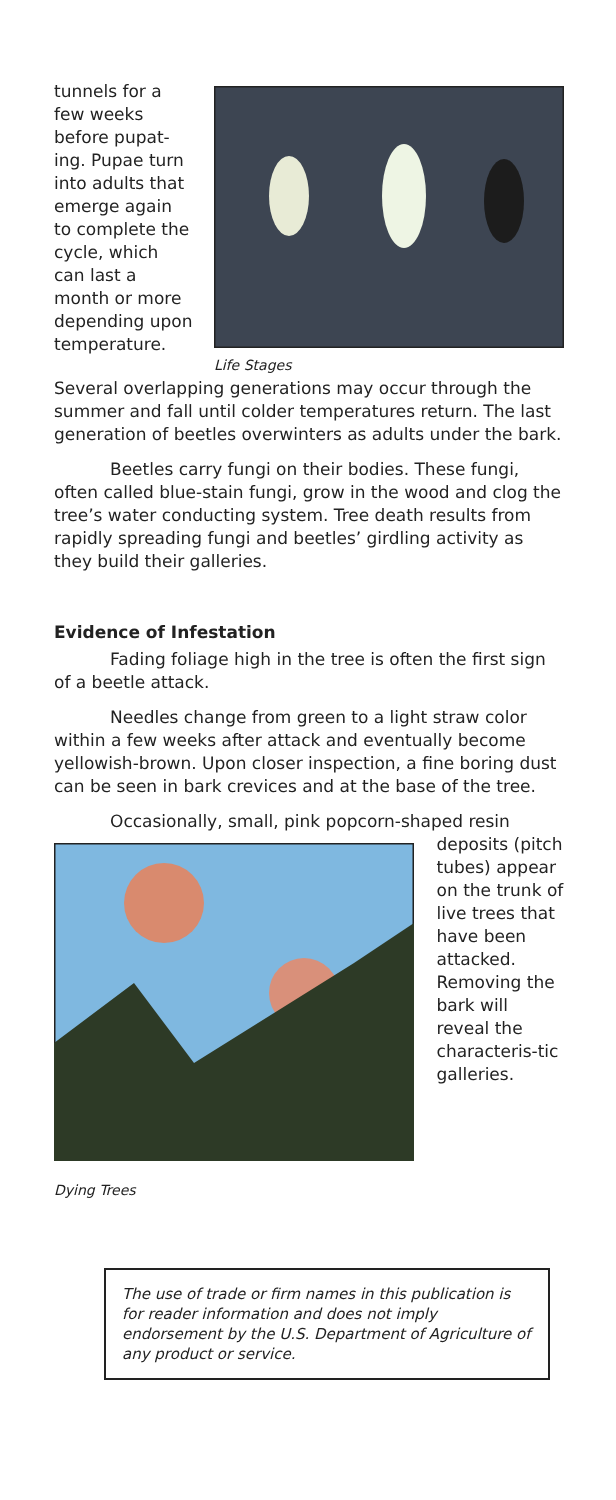tunnels for a few weeks before pupat-ing. Pupae turn into adults that emerge again to complete the cycle, which can last a month or more depending upon temperature.
Life Stages
Several overlapping generations may occur through the summer and fall until colder temperatures return. The last generation of beetles overwinters as adults under the bark.
Beetles carry fungi on their bodies. These fungi, often called blue-stain fungi, grow in the wood and clog the tree’s water conducting system. Tree death results from rapidly spreading fungi and beetles’ girdling activity as they build their galleries.
Evidence of Infestation
Fading foliage high in the tree is often the first sign of a beetle attack.
Needles change from green to a light straw color within a few weeks after attack and eventually become yellowish-brown. Upon closer inspection, a fine boring dust can be seen in bark crevices and at the base of the tree.
Occasionally, small, pink popcorn-shaped resin
Dying Trees
deposits (pitch tubes) appear on the trunk of live trees that have been attacked. Removing the bark will reveal the characteris-tic galleries.
The use of trade or firm names in this publication is for reader information and does not imply endorsement by the U.S. Department of Agriculture of any product or service.